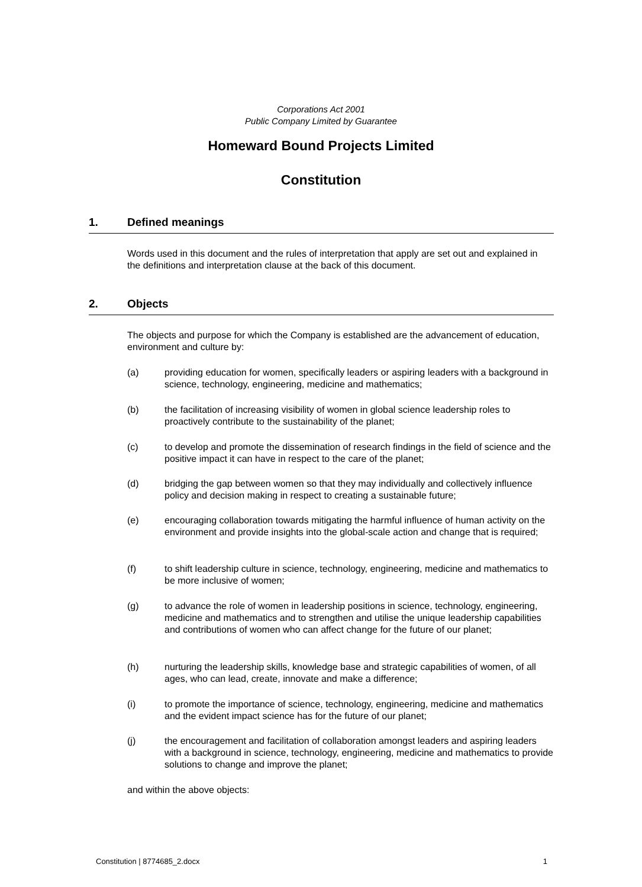Corporations Act 2001
Public Company Limited by Guarantee
Homeward Bound Projects Limited
Constitution
1. Defined meanings
Words used in this document and the rules of interpretation that apply are set out and explained in the definitions and interpretation clause at the back of this document.
2. Objects
The objects and purpose for which the Company is established are the advancement of education, environment and culture by:
(a) providing education for women, specifically leaders or aspiring leaders with a background in science, technology, engineering, medicine and mathematics;
(b) the facilitation of increasing visibility of women in global science leadership roles to proactively contribute to the sustainability of the planet;
(c) to develop and promote the dissemination of research findings in the field of science and the positive impact it can have in respect to the care of the planet;
(d) bridging the gap between women so that they may individually and collectively influence policy and decision making in respect to creating a sustainable future;
(e) encouraging collaboration towards mitigating the harmful influence of human activity on the environment and provide insights into the global-scale action and change that is required;
(f) to shift leadership culture in science, technology, engineering, medicine and mathematics to be more inclusive of women;
(g) to advance the role of women in leadership positions in science, technology, engineering, medicine and mathematics and to strengthen and utilise the unique leadership capabilities and contributions of women who can affect change for the future of our planet;
(h) nurturing the leadership skills, knowledge base and strategic capabilities of women, of all ages, who can lead, create, innovate and make a difference;
(i) to promote the importance of science, technology, engineering, medicine and mathematics and the evident impact science has for the future of our planet;
(j) the encouragement and facilitation of collaboration amongst leaders and aspiring leaders with a background in science, technology, engineering, medicine and mathematics to provide solutions to change and improve the planet;
and within the above objects:
Constitution | 8774685_2.docx 1